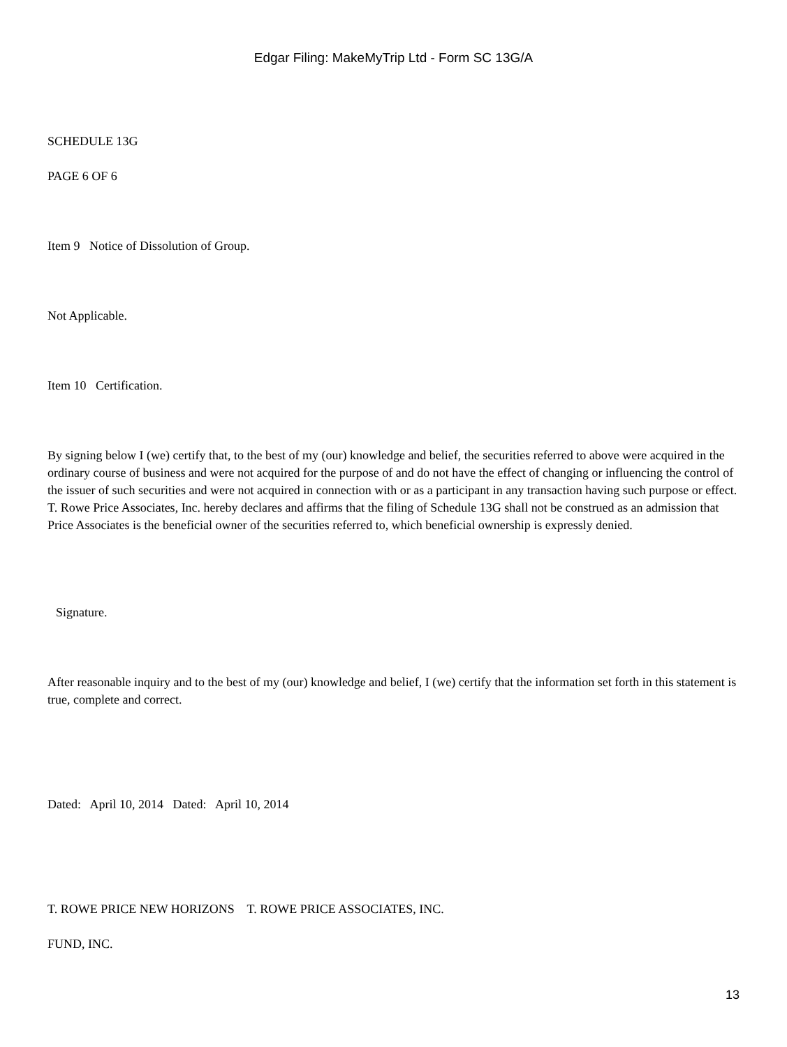Edgar Filing: MakeMyTrip Ltd - Form SC 13G/A
SCHEDULE 13G
PAGE 6 OF 6
Item 9 Notice of Dissolution of Group.
Not Applicable.
Item 10 Certification.
By signing below I (we) certify that, to the best of my (our) knowledge and belief, the securities referred to above were acquired in the ordinary course of business and were not acquired for the purpose of and do not have the effect of changing or influencing the control of the issuer of such securities and were not acquired in connection with or as a participant in any transaction having such purpose or effect. T. Rowe Price Associates, Inc. hereby declares and affirms that the filing of Schedule 13G shall not be construed as an admission that Price Associates is the beneficial owner of the securities referred to, which beneficial ownership is expressly denied.
Signature.
After reasonable inquiry and to the best of my (our) knowledge and belief, I (we) certify that the information set forth in this statement is true, complete and correct.
Dated: April 10, 2014 Dated: April 10, 2014
T. ROWE PRICE NEW HORIZONS T. ROWE PRICE ASSOCIATES, INC.
FUND, INC.
13